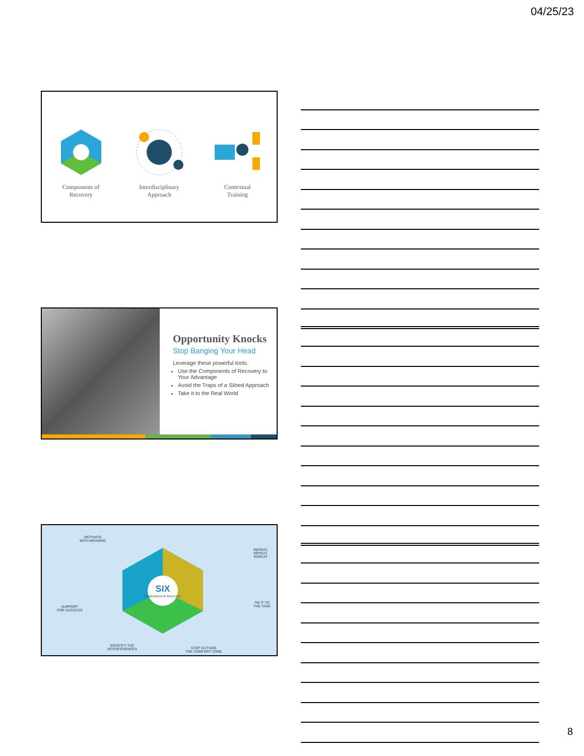04/25/23
Components of
Recovery
Interdisciplinary
Approach
Contextual
Training
Opportunity Knocks
Stop Banging Your Head
Leverage these powerful tools.
Use the Components of Recovery to Your Advantage
Avoid the Traps of a Siloed Approach
Take it to the Real World
MOTIVATE
WITH MEANING
REPEAT,
REPEAT,
REPEAT
SUPPORT
FOR SUCCESS
TIE IT TO
THE TASK
IDENTIFY THE
INTERFERENCES STEP OUTSIDE
THE COMFORT ZONE
SIX
COMPONENTS OF RECOVERY
8